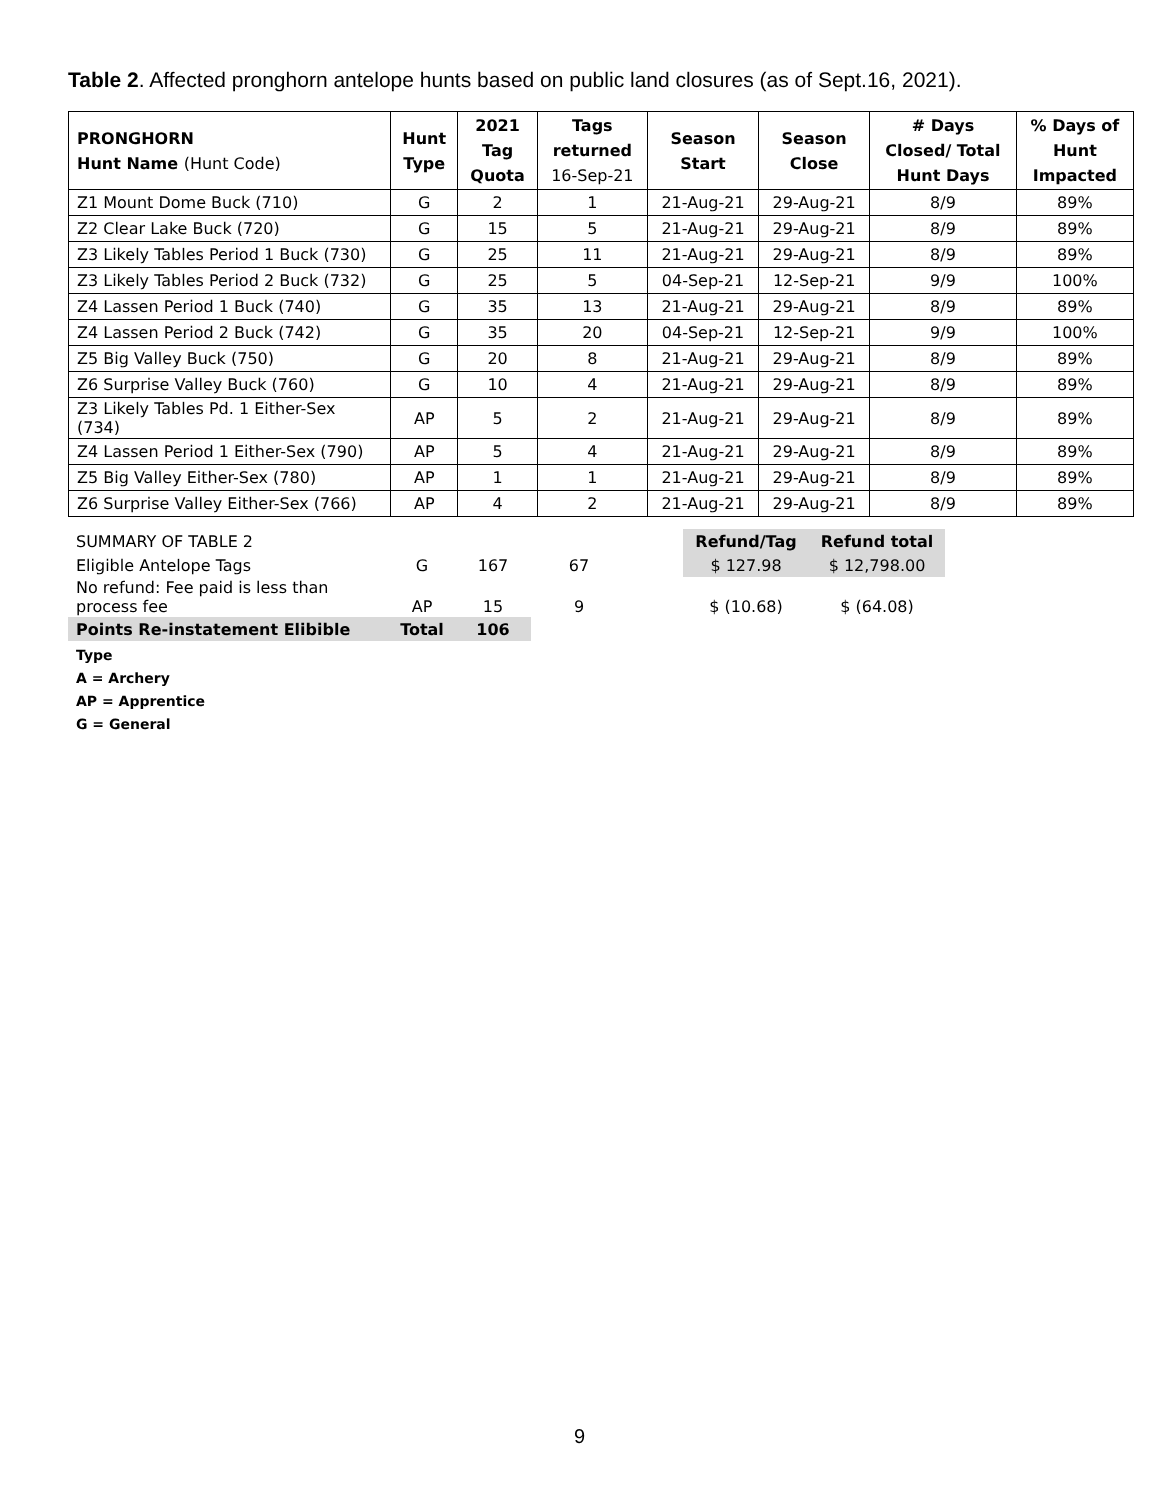Table 2. Affected pronghorn antelope hunts based on public land closures (as of Sept.16, 2021).
| PRONGHORN Hunt Name (Hunt Code) | Hunt Type | 2021 Tag Quota | Tags returned 16-Sep-21 | Season Start | Season Close | # Days Closed/ Total Hunt Days | % Days of Hunt Impacted |
| --- | --- | --- | --- | --- | --- | --- | --- |
| Z1 Mount Dome Buck (710) | G | 2 | 1 | 21-Aug-21 | 29-Aug-21 | 8/9 | 89% |
| Z2 Clear Lake Buck (720) | G | 15 | 5 | 21-Aug-21 | 29-Aug-21 | 8/9 | 89% |
| Z3 Likely Tables Period 1 Buck (730) | G | 25 | 11 | 21-Aug-21 | 29-Aug-21 | 8/9 | 89% |
| Z3 Likely Tables Period 2 Buck (732) | G | 25 | 5 | 04-Sep-21 | 12-Sep-21 | 9/9 | 100% |
| Z4 Lassen Period 1 Buck (740) | G | 35 | 13 | 21-Aug-21 | 29-Aug-21 | 8/9 | 89% |
| Z4 Lassen Period 2 Buck (742) | G | 35 | 20 | 04-Sep-21 | 12-Sep-21 | 9/9 | 100% |
| Z5 Big Valley Buck (750) | G | 20 | 8 | 21-Aug-21 | 29-Aug-21 | 8/9 | 89% |
| Z6 Surprise Valley Buck (760) | G | 10 | 4 | 21-Aug-21 | 29-Aug-21 | 8/9 | 89% |
| Z3 Likely Tables Pd. 1 Either-Sex (734) | AP | 5 | 2 | 21-Aug-21 | 29-Aug-21 | 8/9 | 89% |
| Z4 Lassen Period 1 Either-Sex (790) | AP | 5 | 4 | 21-Aug-21 | 29-Aug-21 | 8/9 | 89% |
| Z5 Big Valley Either-Sex (780) | AP | 1 | 1 | 21-Aug-21 | 29-Aug-21 | 8/9 | 89% |
| Z6 Surprise Valley Either-Sex (766) | AP | 4 | 2 | 21-Aug-21 | 29-Aug-21 | 8/9 | 89% |
| SUMMARY OF TABLE 2 | | | | | Refund/Tag | Refund total |
| Eligible Antelope Tags | G | 167 | 67 | | $ 127.98 | $ 12,798.00 |
| No refund: Fee paid is less than process fee | AP | 15 | 9 | | $ (10.68) | $ (64.08) |
| Points Re-instatement Elibible | Total | 106 | | | | |
Type
A = Archery
AP = Apprentice
G = General
9